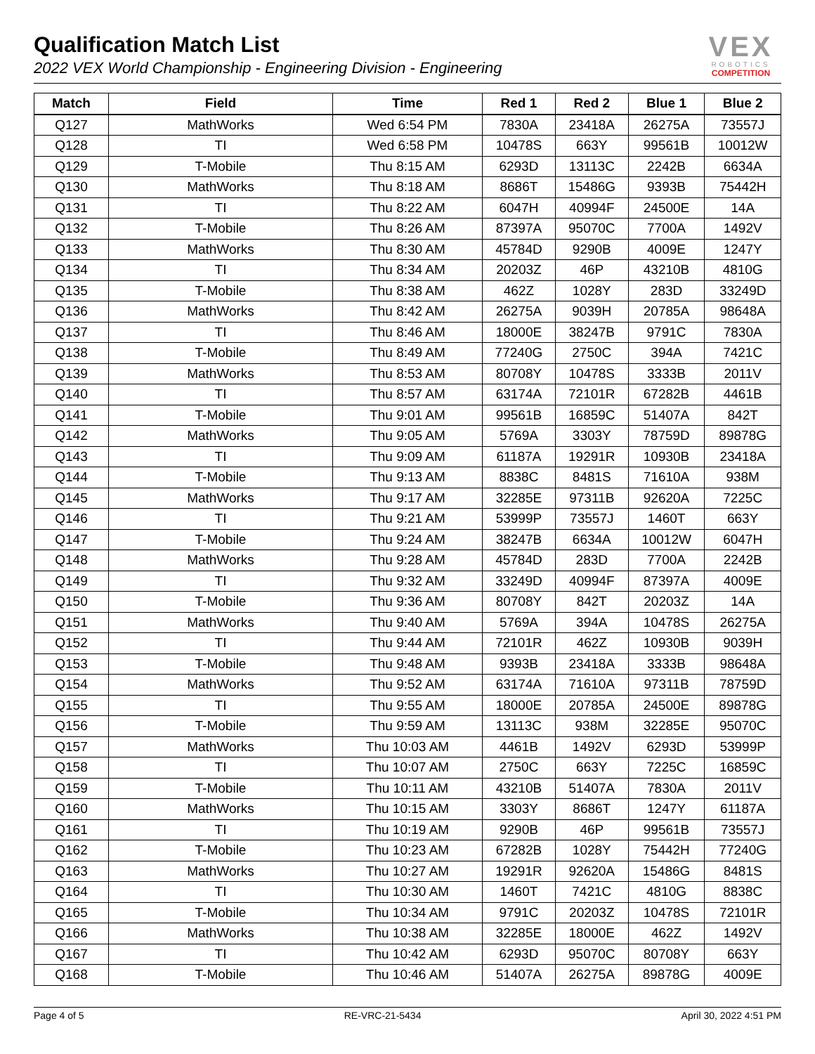Qualification Match List
2022 VEX World Championship - Engineering Division - Engineering
VEX
ROBOTICS
COMPETITION
| Match | Field | Time | Red 1 | Red 2 | Blue 1 | Blue 2 |
| --- | --- | --- | --- | --- | --- | --- |
| Q127 | MathWorks | Wed 6:54 PM | 7830A | 23418A | 26275A | 73557J |
| Q128 | TI | Wed 6:58 PM | 10478S | 663Y | 99561B | 10012W |
| Q129 | T-Mobile | Thu 8:15 AM | 6293D | 13113C | 2242B | 6634A |
| Q130 | MathWorks | Thu 8:18 AM | 8686T | 15486G | 9393B | 75442H |
| Q131 | TI | Thu 8:22 AM | 6047H | 40994F | 24500E | 14A |
| Q132 | T-Mobile | Thu 8:26 AM | 87397A | 95070C | 7700A | 1492V |
| Q133 | MathWorks | Thu 8:30 AM | 45784D | 9290B | 4009E | 1247Y |
| Q134 | TI | Thu 8:34 AM | 20203Z | 46P | 43210B | 4810G |
| Q135 | T-Mobile | Thu 8:38 AM | 462Z | 1028Y | 283D | 33249D |
| Q136 | MathWorks | Thu 8:42 AM | 26275A | 9039H | 20785A | 98648A |
| Q137 | TI | Thu 8:46 AM | 18000E | 38247B | 9791C | 7830A |
| Q138 | T-Mobile | Thu 8:49 AM | 77240G | 2750C | 394A | 7421C |
| Q139 | MathWorks | Thu 8:53 AM | 80708Y | 10478S | 3333B | 2011V |
| Q140 | TI | Thu 8:57 AM | 63174A | 72101R | 67282B | 4461B |
| Q141 | T-Mobile | Thu 9:01 AM | 99561B | 16859C | 51407A | 842T |
| Q142 | MathWorks | Thu 9:05 AM | 5769A | 3303Y | 78759D | 89878G |
| Q143 | TI | Thu 9:09 AM | 61187A | 19291R | 10930B | 23418A |
| Q144 | T-Mobile | Thu 9:13 AM | 8838C | 8481S | 71610A | 938M |
| Q145 | MathWorks | Thu 9:17 AM | 32285E | 97311B | 92620A | 7225C |
| Q146 | TI | Thu 9:21 AM | 53999P | 73557J | 1460T | 663Y |
| Q147 | T-Mobile | Thu 9:24 AM | 38247B | 6634A | 10012W | 6047H |
| Q148 | MathWorks | Thu 9:28 AM | 45784D | 283D | 7700A | 2242B |
| Q149 | TI | Thu 9:32 AM | 33249D | 40994F | 87397A | 4009E |
| Q150 | T-Mobile | Thu 9:36 AM | 80708Y | 842T | 20203Z | 14A |
| Q151 | MathWorks | Thu 9:40 AM | 5769A | 394A | 10478S | 26275A |
| Q152 | TI | Thu 9:44 AM | 72101R | 462Z | 10930B | 9039H |
| Q153 | T-Mobile | Thu 9:48 AM | 9393B | 23418A | 3333B | 98648A |
| Q154 | MathWorks | Thu 9:52 AM | 63174A | 71610A | 97311B | 78759D |
| Q155 | TI | Thu 9:55 AM | 18000E | 20785A | 24500E | 89878G |
| Q156 | T-Mobile | Thu 9:59 AM | 13113C | 938M | 32285E | 95070C |
| Q157 | MathWorks | Thu 10:03 AM | 4461B | 1492V | 6293D | 53999P |
| Q158 | TI | Thu 10:07 AM | 2750C | 663Y | 7225C | 16859C |
| Q159 | T-Mobile | Thu 10:11 AM | 43210B | 51407A | 7830A | 2011V |
| Q160 | MathWorks | Thu 10:15 AM | 3303Y | 8686T | 1247Y | 61187A |
| Q161 | TI | Thu 10:19 AM | 9290B | 46P | 99561B | 73557J |
| Q162 | T-Mobile | Thu 10:23 AM | 67282B | 1028Y | 75442H | 77240G |
| Q163 | MathWorks | Thu 10:27 AM | 19291R | 92620A | 15486G | 8481S |
| Q164 | TI | Thu 10:30 AM | 1460T | 7421C | 4810G | 8838C |
| Q165 | T-Mobile | Thu 10:34 AM | 9791C | 20203Z | 10478S | 72101R |
| Q166 | MathWorks | Thu 10:38 AM | 32285E | 18000E | 462Z | 1492V |
| Q167 | TI | Thu 10:42 AM | 6293D | 95070C | 80708Y | 663Y |
| Q168 | T-Mobile | Thu 10:46 AM | 51407A | 26275A | 89878G | 4009E |
Page 4 of 5 RE-VRC-21-5434 April 30, 2022 4:51 PM